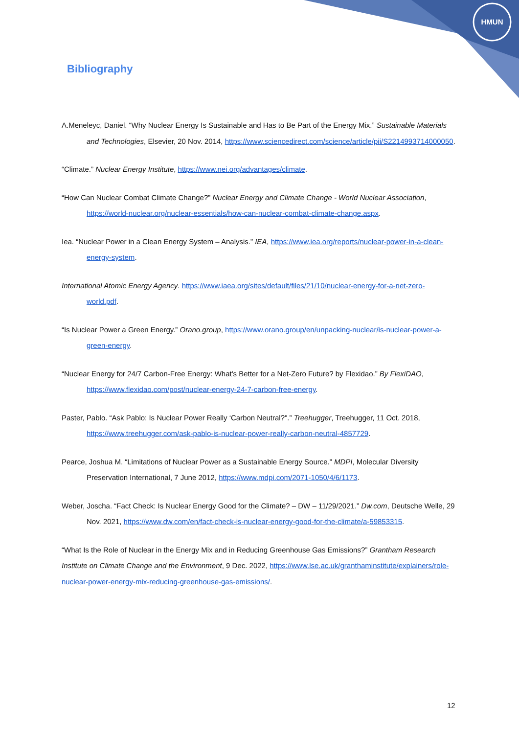HMUN
Bibliography
A.Meneleyc, Daniel. “Why Nuclear Energy Is Sustainable and Has to Be Part of the Energy Mix.” Sustainable Materials and Technologies, Elsevier, 20 Nov. 2014, https://www.sciencedirect.com/science/article/pii/S2214993714000050.
“Climate.” Nuclear Energy Institute, https://www.nei.org/advantages/climate.
“How Can Nuclear Combat Climate Change?” Nuclear Energy and Climate Change - World Nuclear Association, https://world-nuclear.org/nuclear-essentials/how-can-nuclear-combat-climate-change.aspx.
Iea. “Nuclear Power in a Clean Energy System – Analysis.” IEA, https://www.iea.org/reports/nuclear-power-in-a-clean-energy-system.
International Atomic Energy Agency. https://www.iaea.org/sites/default/files/21/10/nuclear-energy-for-a-net-zero-world.pdf.
“Is Nuclear Power a Green Energy.” Orano.group, https://www.orano.group/en/unpacking-nuclear/is-nuclear-power-a-green-energy.
“Nuclear Energy for 24/7 Carbon-Free Energy: What's Better for a Net-Zero Future? by Flexidao.” By FlexiDAO, https://www.flexidao.com/post/nuclear-energy-24-7-carbon-free-energy.
Paster, Pablo. “Ask Pablo: Is Nuclear Power Really ‘Carbon Neutral?".” Treehugger, Treehugger, 11 Oct. 2018, https://www.treehugger.com/ask-pablo-is-nuclear-power-really-carbon-neutral-4857729.
Pearce, Joshua M. “Limitations of Nuclear Power as a Sustainable Energy Source.” MDPI, Molecular Diversity Preservation International, 7 June 2012, https://www.mdpi.com/2071-1050/4/6/1173.
Weber, Joscha. “Fact Check: Is Nuclear Energy Good for the Climate? – DW – 11/29/2021.” Dw.com, Deutsche Welle, 29 Nov. 2021, https://www.dw.com/en/fact-check-is-nuclear-energy-good-for-the-climate/a-59853315.
“What Is the Role of Nuclear in the Energy Mix and in Reducing Greenhouse Gas Emissions?” Grantham Research Institute on Climate Change and the Environment, 9 Dec. 2022, https://www.lse.ac.uk/granthaminstitute/explainers/role-nuclear-power-energy-mix-reducing-greenhouse-gas-emissions/.
12